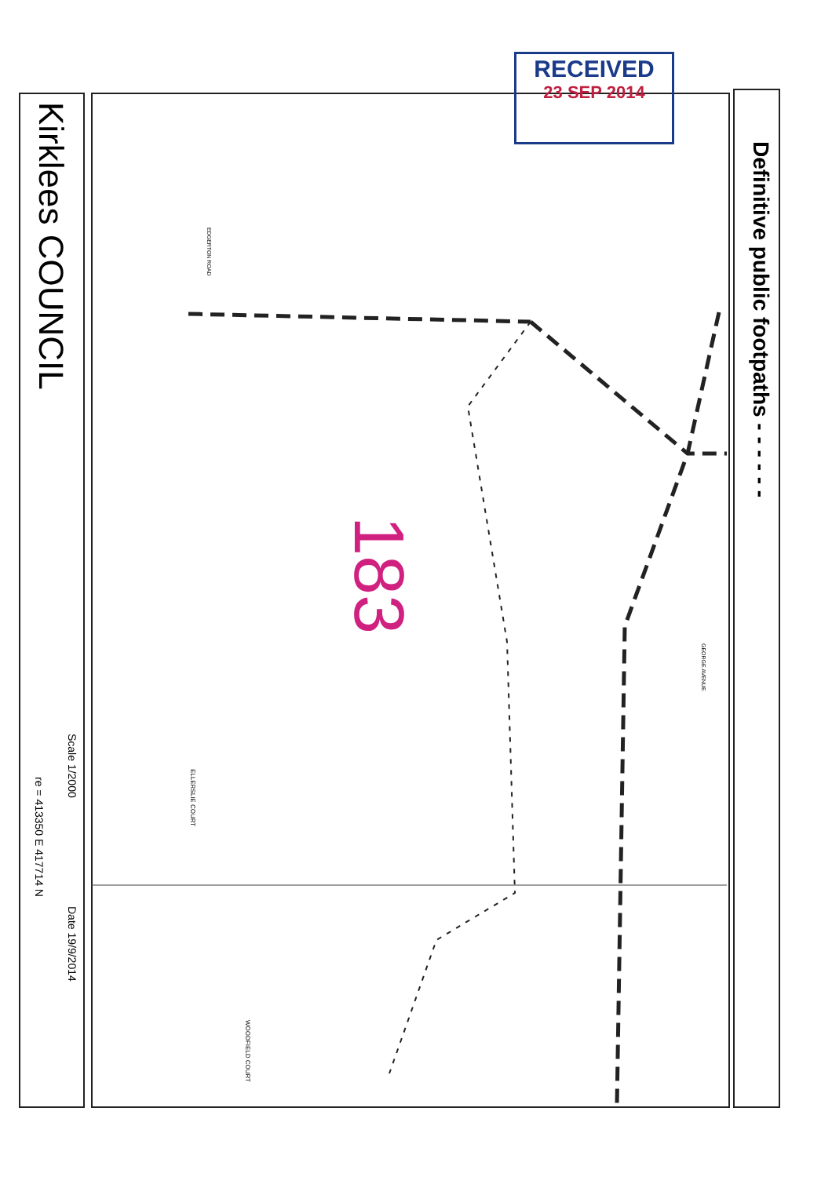RECEIVED
23 SEP 2014
183
Kirklees COUNCIL
Scale 1/2000
re = 413350 E 417714 N
Date 19/9/2014
Definitive public footpaths - - - - - -
EDGERTON ROAD
ELLERSLIE COURT
GEORGE AVENUE
WOODFIELD COURT